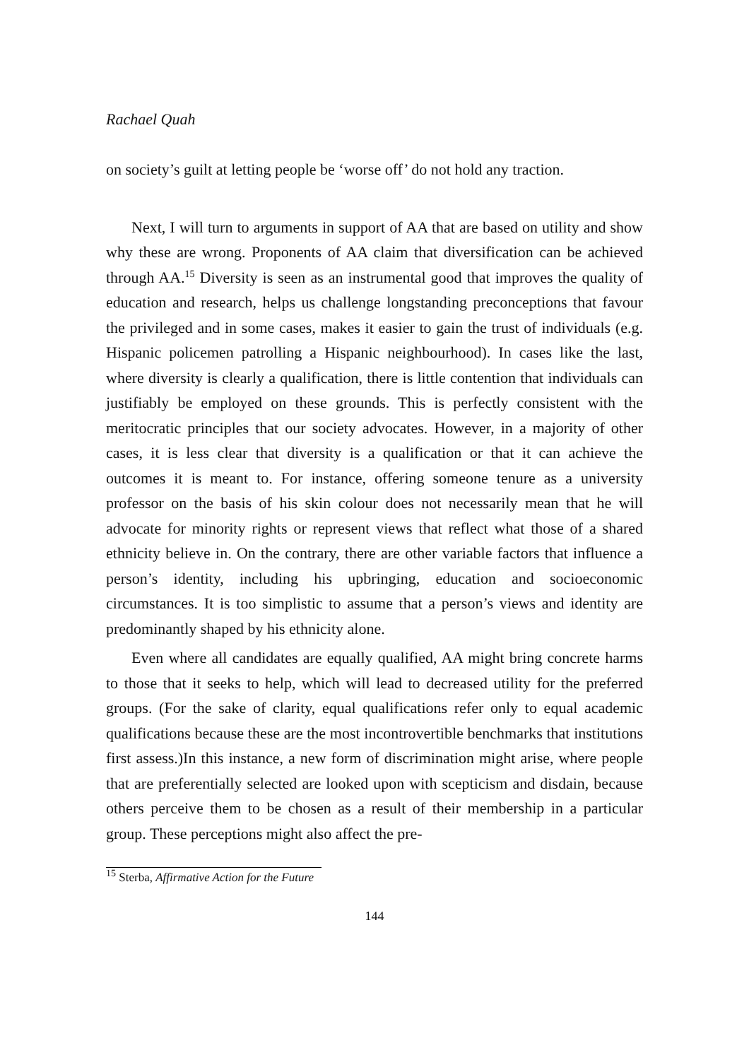Rachael Quah
on society’s guilt at letting people be ‘worse off’ do not hold any traction.
Next, I will turn to arguments in support of AA that are based on utility and show why these are wrong. Proponents of AA claim that diversification can be achieved through AA.<sup>15</sup> Diversity is seen as an instrumental good that improves the quality of education and research, helps us challenge longstanding preconceptions that favour the privileged and in some cases, makes it easier to gain the trust of individuals (e.g. Hispanic policemen patrolling a Hispanic neighbourhood). In cases like the last, where diversity is clearly a qualification, there is little contention that individuals can justifiably be employed on these grounds. This is perfectly consistent with the meritocratic principles that our society advocates. However, in a majority of other cases, it is less clear that diversity is a qualification or that it can achieve the outcomes it is meant to. For instance, offering someone tenure as a university professor on the basis of his skin colour does not necessarily mean that he will advocate for minority rights or represent views that reflect what those of a shared ethnicity believe in. On the contrary, there are other variable factors that influence a person’s identity, including his upbringing, education and socioeconomic circumstances. It is too simplistic to assume that a person’s views and identity are predominantly shaped by his ethnicity alone.
Even where all candidates are equally qualified, AA might bring concrete harms to those that it seeks to help, which will lead to decreased utility for the preferred groups. (For the sake of clarity, equal qualifications refer only to equal academic qualifications because these are the most incontrovertible benchmarks that institutions first assess.)In this instance, a new form of discrimination might arise, where people that are preferentially selected are looked upon with scepticism and disdain, because others perceive them to be chosen as a result of their membership in a particular group. These perceptions might also affect the pre-
<sup>15</sup> Sterba, Affirmative Action for the Future
144